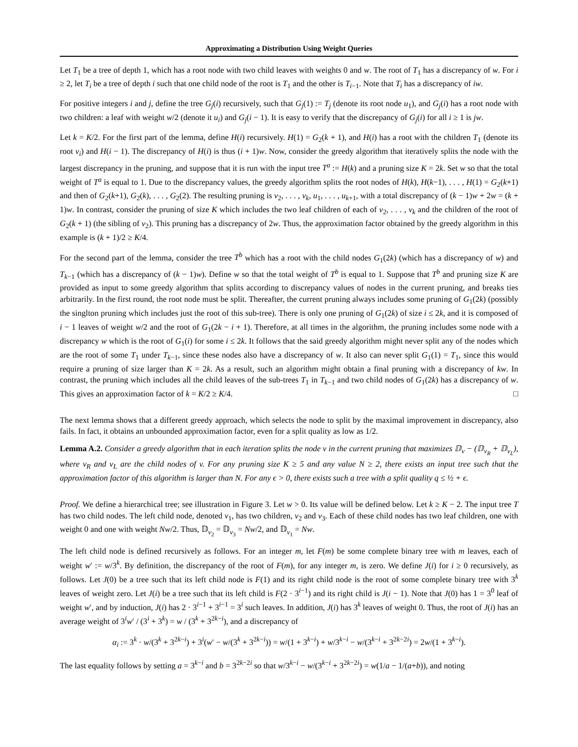Approximating a Distribution Using Weight Queries
Let T<sub>1</sub> be a tree of depth 1, which has a root node with two child leaves with weights 0 and w. The root of T<sub>1</sub> has a discrepancy of w. For i ≥ 2, let T<sub>i</sub> be a tree of depth i such that one child node of the root is T<sub>1</sub> and the other is T<sub>i−1</sub>. Note that T<sub>i</sub> has a discrepancy of iw.
For positive integers i and j, define the tree G<sub>j</sub>(i) recursively, such that G<sub>j</sub>(1) := T<sub>j</sub> (denote its root node u<sub>1</sub>), and G<sub>j</sub>(i) has a root node with two children: a leaf with weight w/2 (denote it u<sub>i</sub>) and G<sub>j</sub>(i − 1). It is easy to verify that the discrepancy of G<sub>j</sub>(i) for all i ≥ 1 is jw.
Let k = K/2. For the first part of the lemma, define H(i) recursively. H(1) = G<sub>2</sub>(k + 1), and H(i) has a root with the children T<sub>1</sub> (denote its root v<sub>i</sub>) and H(i − 1). The discrepancy of H(i) is thus (i + 1)w. Now, consider the greedy algorithm that iteratively splits the node with the largest discrepancy in the pruning, and suppose that it is run with the input tree T<sup>a</sup> := H(k) and a pruning size K = 2k. Set w so that the total weight of T<sup>a</sup> is equal to 1. Due to the discrepancy values, the greedy algorithm splits the root nodes of H(k), H(k−1), . . . , H(1) = G<sub>2</sub>(k+1) and then of G<sub>2</sub>(k+1), G<sub>2</sub>(k), . . . , G<sub>2</sub>(2). The resulting pruning is v<sub>2</sub>, . . . , v<sub>k</sub>, u<sub>1</sub>, . . . , u<sub>k+1</sub>, with a total discrepancy of (k − 1)w + 2w = (k + 1)w. In contrast, consider the pruning of size K which includes the two leaf children of each of v<sub>2</sub>, . . . , v<sub>k</sub> and the children of the root of G<sub>2</sub>(k + 1) (the sibling of v<sub>2</sub>). This pruning has a discrepancy of 2w. Thus, the approximation factor obtained by the greedy algorithm in this example is (k + 1)/2 ≥ K/4.
For the second part of the lemma, consider the tree T<sup>b</sup> which has a root with the child nodes G<sub>1</sub>(2k) (which has a discrepancy of w) and T<sub>k−1</sub> (which has a discrepancy of (k − 1)w). Define w so that the total weight of T<sup>b</sup> is equal to 1. Suppose that T<sup>b</sup> and pruning size K are provided as input to some greedy algorithm that splits according to discrepancy values of nodes in the current pruning, and breaks ties arbitrarily. In the first round, the root node must be split. Thereafter, the current pruning always includes some pruning of G<sub>1</sub>(2k) (possibly the singlton pruning which includes just the root of this sub-tree). There is only one pruning of G<sub>1</sub>(2k) of size i ≤ 2k, and it is composed of i − 1 leaves of weight w/2 and the root of G<sub>1</sub>(2k − i + 1). Therefore, at all times in the algorithm, the pruning includes some node with a discrepancy w which is the root of G<sub>1</sub>(i) for some i ≤ 2k. It follows that the said greedy algorithm might never split any of the nodes which are the root of some T<sub>1</sub> under T<sub>k−1</sub>, since these nodes also have a discrepancy of w. It also can never split G<sub>1</sub>(1) = T<sub>1</sub>, since this would require a pruning of size larger than K = 2k. As a result, such an algorithm might obtain a final pruning with a discrepancy of kw. In contrast, the pruning which includes all the child leaves of the sub-trees T<sub>1</sub> in T<sub>k−1</sub> and two child nodes of G<sub>1</sub>(2k) has a discrepancy of w. This gives an approximation factor of k = K/2 ≥ K/4. □
The next lemma shows that a different greedy approach, which selects the node to split by the maximal improvement in discrepancy, also fails. In fact, it obtains an unbounded approximation factor, even for a split quality as low as 1/2.
Lemma A.2. Consider a greedy algorithm that in each iteration splits the node v in the current pruning that maximizes 𝔻<sub>v</sub> − (𝔻<sub>v<sub>R</sub></sub> + 𝔻<sub>v<sub>L</sub></sub>), where v<sub>R</sub> and v<sub>L</sub> are the child nodes of v. For any pruning size K ≥ 5 and any value N ≥ 2, there exists an input tree such that the approximation factor of this algorithm is larger than N. For any ϵ > 0, there exists such a tree with a split quality q ≤ ½ + ϵ.
Proof. We define a hierarchical tree; see illustration in Figure 3. Let w > 0. Its value will be defined below. Let k ≥ K − 2. The input tree T has two child nodes. The left child node, denoted v<sub>1</sub>, has two children, v<sub>2</sub> and v<sub>3</sub>. Each of these child nodes has two leaf children, one with weight 0 and one with weight Nw/2. Thus, 𝔻<sub>v<sub>2</sub></sub> = 𝔻<sub>v<sub>3</sub></sub> = Nw/2, and 𝔻<sub>v<sub>1</sub></sub> = Nw.
The left child node is defined recursively as follows. For an integer m, let F(m) be some complete binary tree with m leaves, each of weight w′ := w/3<sup>k</sup>. By definition, the discrepancy of the root of F(m), for any integer m, is zero. We define J(i) for i ≥ 0 recursively, as follows. Let J(0) be a tree such that its left child node is F(1) and its right child node is the root of some complete binary tree with 3<sup>k</sup> leaves of weight zero. Let J(i) be a tree such that its left child is F(2 · 3<sup>i−1</sup>) and its right child is J(i − 1). Note that J(0) has 1 = 3<sup>0</sup> leaf of weight w′, and by induction, J(i) has 2 · 3<sup>i−1</sup> + 3<sup>i−1</sup> = 3<sup>i</sup> such leaves. In addition, J(i) has 3<sup>k</sup> leaves of weight 0. Thus, the root of J(i) has an average weight of 3<sup>i</sup>w′ / (3<sup>i</sup> + 3<sup>k</sup>) = w / (3<sup>k</sup> + 3<sup>2k−i</sup>), and a discrepancy of
α<sub>i</sub> := 3<sup>k</sup> · w/(3<sup>k</sup> + 3<sup>2k−i</sup>) + 3<sup>i</sup>(w′ − w/(3<sup>k</sup> + 3<sup>2k−i</sup>)) = w/(1 + 3<sup>k−i</sup>) + w/3<sup>k−i</sup> − w/(3<sup>k−i</sup> + 3<sup>2k−2i</sup>) = 2w/(1 + 3<sup>k−i</sup>).
The last equality follows by setting a = 3<sup>k−i</sup> and b = 3<sup>2k−2i</sup> so that w/3<sup>k−i</sup> − w/(3<sup>k−i</sup> + 3<sup>2k−2i</sup>) = w(1/a − 1/(a+b)), and noting